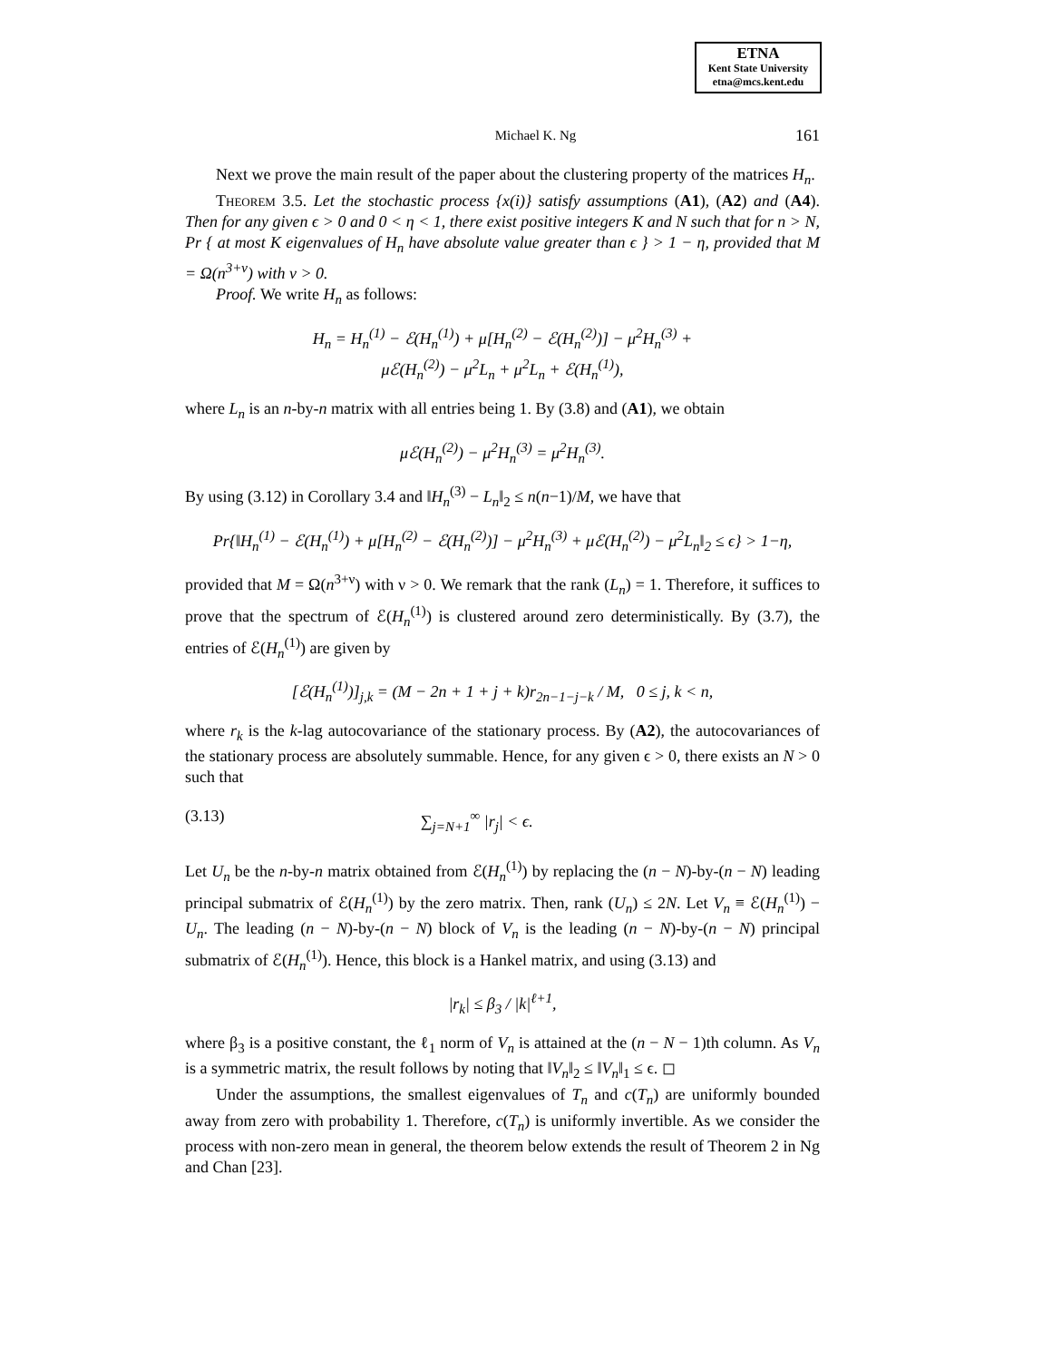ETNA
Kent State University
etna@mcs.kent.edu
Michael K. Ng 161
Next we prove the main result of the paper about the clustering property of the matrices H<sub>n</sub>.
Theorem 3.5. Let the stochastic process {x(i)} satisfy assumptions (A1), (A2) and (A4). Then for any given ϵ > 0 and 0 < η < 1, there exist positive integers K and N such that for n > N, Pr { at most K eigenvalues of H<sub>n</sub> have absolute value greater than ϵ } > 1 − η, provided that M = Ω(n<sup>3+ν</sup>) with ν > 0.
Proof. We write H<sub>n</sub> as follows:
H<sub>n</sub> = H<sub>n</sub><sup>(1)</sup> − ℰ(H<sub>n</sub><sup>(1)</sup>) + μ[H<sub>n</sub><sup>(2)</sup> − ℰ(H<sub>n</sub><sup>(2)</sup>)] − μ<sup>2</sup>H<sub>n</sub><sup>(3)</sup> +
μℰ(H<sub>n</sub><sup>(2)</sup>) − μ<sup>2</sup>L<sub>n</sub> + μ<sup>2</sup>L<sub>n</sub> + ℰ(H<sub>n</sub><sup>(1)</sup>),
where L<sub>n</sub> is an n-by-n matrix with all entries being 1. By (3.8) and (A1), we obtain
μℰ(H<sub>n</sub><sup>(2)</sup>) − μ<sup>2</sup>H<sub>n</sub><sup>(3)</sup> = μ<sup>2</sup>H<sub>n</sub><sup>(3)</sup>.
By using (3.12) in Corollary 3.4 and ‖H<sub>n</sub><sup>(3)</sup> − L<sub>n</sub>‖<sub>2</sub> ≤ n(n−1)/M, we have that
Pr{‖H<sub>n</sub><sup>(1)</sup> − ℰ(H<sub>n</sub><sup>(1)</sup>) + μ[H<sub>n</sub><sup>(2)</sup> − ℰ(H<sub>n</sub><sup>(2)</sup>)] − μ<sup>2</sup>H<sub>n</sub><sup>(3)</sup> + μℰ(H<sub>n</sub><sup>(2)</sup>) − μ<sup>2</sup>L<sub>n</sub>‖<sub>2</sub> ≤ ϵ} > 1−η,
provided that M = Ω(n<sup>3+ν</sup>) with ν > 0. We remark that the rank (L<sub>n</sub>) = 1. Therefore, it suffices to prove that the spectrum of ℰ(H<sub>n</sub><sup>(1)</sup>) is clustered around zero deterministically. By (3.7), the entries of ℰ(H<sub>n</sub><sup>(1)</sup>) are given by
[ℰ(H<sub>n</sub><sup>(1)</sup>)]<sub>j,k</sub> = (M − 2n + 1 + j + k)r<sub>2n−1−j−k</sub> / M, 0 ≤ j, k < n,
where r<sub>k</sub> is the k-lag autocovariance of the stationary process. By (A2), the autocovariances of the stationary process are absolutely summable. Hence, for any given ϵ > 0, there exists an N > 0 such that
(3.13) ∑<sub>j=N+1</sub><sup>∞</sup> |r<sub>j</sub>| < ϵ.
Let U<sub>n</sub> be the n-by-n matrix obtained from ℰ(H<sub>n</sub><sup>(1)</sup>) by replacing the (n − N)-by-(n − N) leading principal submatrix of ℰ(H<sub>n</sub><sup>(1)</sup>) by the zero matrix. Then, rank (U<sub>n</sub>) ≤ 2N. Let V<sub>n</sub> ≡ ℰ(H<sub>n</sub><sup>(1)</sup>) − U<sub>n</sub>. The leading (n − N)-by-(n − N) block of V<sub>n</sub> is the leading (n − N)-by-(n − N) principal submatrix of ℰ(H<sub>n</sub><sup>(1)</sup>). Hence, this block is a Hankel matrix, and using (3.13) and
|r<sub>k</sub>| ≤ β<sub>3</sub> / |k|<sup>ℓ+1</sup>,
where β<sub>3</sub> is a positive constant, the ℓ<sub>1</sub> norm of V<sub>n</sub> is attained at the (n − N − 1)th column. As V<sub>n</sub> is a symmetric matrix, the result follows by noting that ‖V<sub>n</sub>‖<sub>2</sub> ≤ ‖V<sub>n</sub>‖<sub>1</sub> ≤ ϵ. ◻
Under the assumptions, the smallest eigenvalues of T<sub>n</sub> and c(T<sub>n</sub>) are uniformly bounded away from zero with probability 1. Therefore, c(T<sub>n</sub>) is uniformly invertible. As we consider the process with non-zero mean in general, the theorem below extends the result of Theorem 2 in Ng and Chan [23].